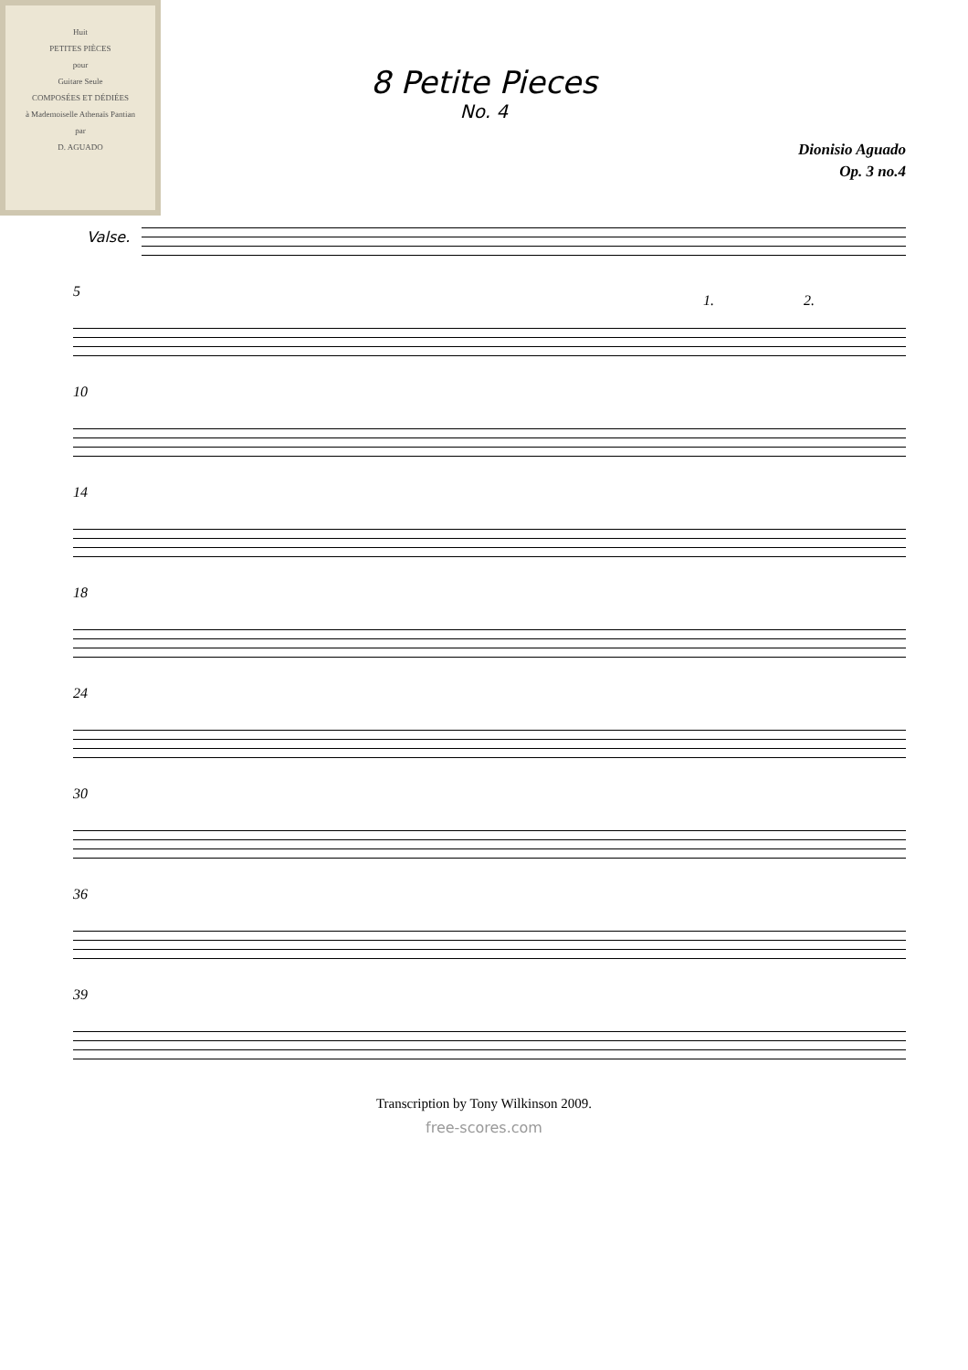Huit
PETITES PIÈCES
pour
Guitare Seule
COMPOSÉES ET DÉDIÉES
à Mademoiselle Athenaïs Pantian
par
D. AGUADO
8 Petite Pieces
No. 4
Dionisio Aguado
Op. 3 no.4
Valse.
5
1. 2.
10
14
18
24
30
36
39
Transcription by Tony Wilkinson 2009.
free-scores.com